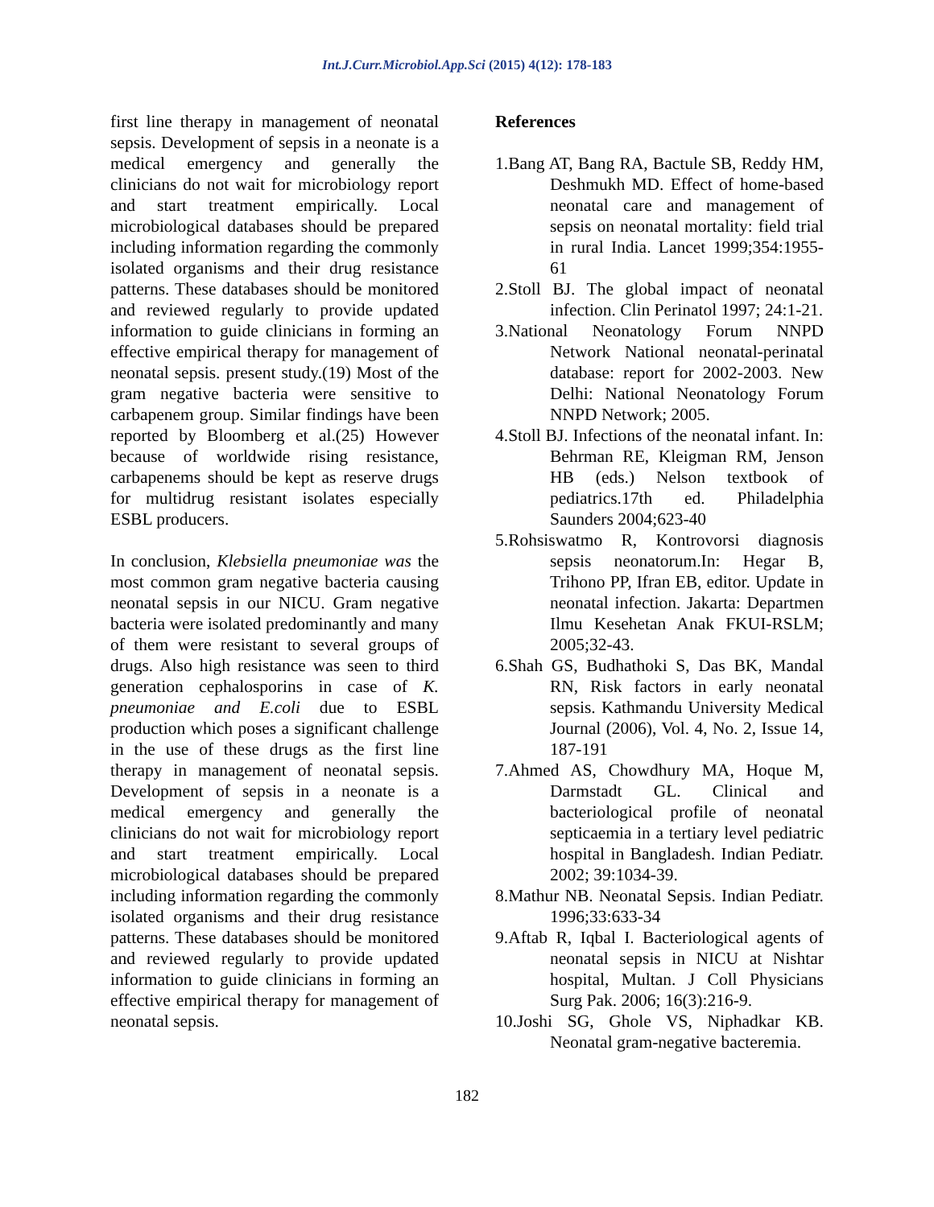Int.J.Curr.Microbiol.App.Sci (2015) 4(12): 178-183
first line therapy in management of neonatal sepsis. Development of sepsis in a neonate is a medical emergency and generally the clinicians do not wait for microbiology report and start treatment empirically. Local microbiological databases should be prepared including information regarding the commonly isolated organisms and their drug resistance patterns. These databases should be monitored and reviewed regularly to provide updated information to guide clinicians in forming an effective empirical therapy for management of neonatal sepsis. present study.(19) Most of the gram negative bacteria were sensitive to carbapenem group. Similar findings have been reported by Bloomberg et al.(25) However because of worldwide rising resistance, carbapenems should be kept as reserve drugs for multidrug resistant isolates especially ESBL producers.
In conclusion, Klebsiella pneumoniae was the most common gram negative bacteria causing neonatal sepsis in our NICU. Gram negative bacteria were isolated predominantly and many of them were resistant to several groups of drugs. Also high resistance was seen to third generation cephalosporins in case of K. pneumoniae and E.coli due to ESBL production which poses a significant challenge in the use of these drugs as the first line therapy in management of neonatal sepsis. Development of sepsis in a neonate is a medical emergency and generally the clinicians do not wait for microbiology report and start treatment empirically. Local microbiological databases should be prepared including information regarding the commonly isolated organisms and their drug resistance patterns. These databases should be monitored and reviewed regularly to provide updated information to guide clinicians in forming an effective empirical therapy for management of neonatal sepsis.
References
1.Bang AT, Bang RA, Bactule SB, Reddy HM, Deshmukh MD. Effect of home-based neonatal care and management of sepsis on neonatal mortality: field trial in rural India. Lancet 1999;354:1955-61
2.Stoll BJ. The global impact of neonatal infection. Clin Perinatol 1997; 24:1-21.
3.National Neonatology Forum NNPD Network National neonatal-perinatal database: report for 2002-2003. New Delhi: National Neonatology Forum NNPD Network; 2005.
4.Stoll BJ. Infections of the neonatal infant. In: Behrman RE, Kleigman RM, Jenson HB (eds.) Nelson textbook of pediatrics.17th ed. Philadelphia Saunders 2004;623-40
5.Rohsiswatmo R, Kontrovorsi diagnosis sepsis neonatorum.In: Hegar B, Trihono PP, Ifran EB, editor. Update in neonatal infection. Jakarta: Departmen Ilmu Kesehetan Anak FKUI-RSLM; 2005;32-43.
6.Shah GS, Budhathoki S, Das BK, Mandal RN, Risk factors in early neonatal sepsis. Kathmandu University Medical Journal (2006), Vol. 4, No. 2, Issue 14, 187-191
7.Ahmed AS, Chowdhury MA, Hoque M, Darmstadt GL. Clinical and bacteriological profile of neonatal septicaemia in a tertiary level pediatric hospital in Bangladesh. Indian Pediatr. 2002; 39:1034-39.
8.Mathur NB. Neonatal Sepsis. Indian Pediatr. 1996;33:633-34
9.Aftab R, Iqbal I. Bacteriological agents of neonatal sepsis in NICU at Nishtar hospital, Multan. J Coll Physicians Surg Pak. 2006; 16(3):216-9.
10.Joshi SG, Ghole VS, Niphadkar KB. Neonatal gram-negative bacteremia.
182